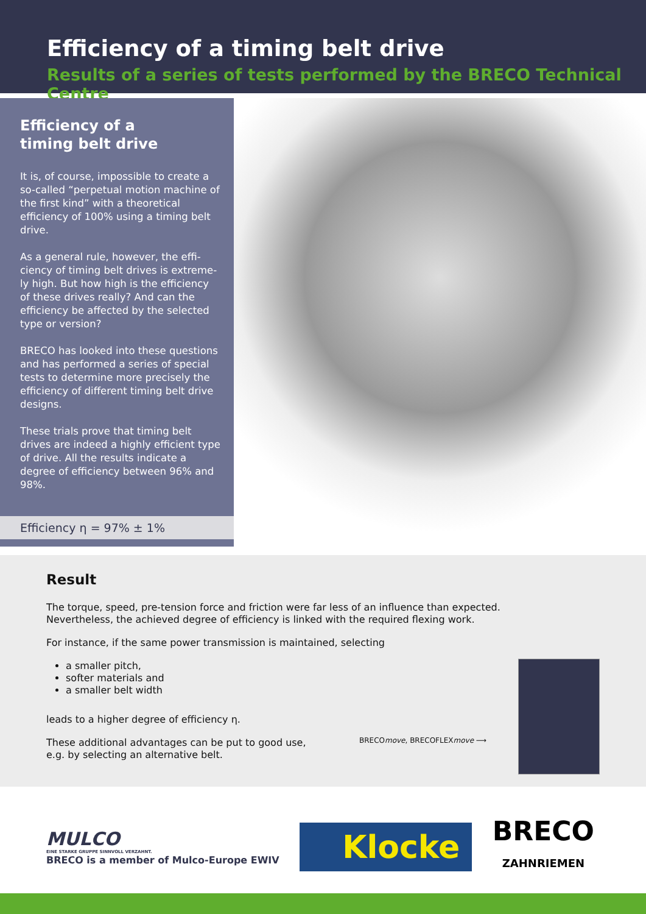Efficiency of a timing belt drive
Results of a series of tests performed by the BRECO Technical Centre
Efficiency of a
timing belt drive
It is, of course, impossible to create a so-called “perpetual motion machine of the first kind” with a theoretical efficiency of 100% using a timing belt drive.
As a general rule, however, the effi­ciency of timing belt drives is extreme­ly high. But how high is the efficiency of these drives really? And can the efficiency be affected by the selected type or version?
BRECO has looked into these ques­tions and has performed a series of special tests to determine more pre­cisely the efficiency of different timing belt drive designs.
These trials prove that timing belt drives are indeed a highly efficient type of drive. All the results indicate a degree of efficiency between 96% and 98%.
Efficiency η = 97% ± 1%
Result
The torque, speed, pre-tension force and friction were far less of an influence than expected.
Nevertheless, the achieved degree of efficiency is linked with the required flexing work.
For instance, if the same power transmission is maintained, selecting
a smaller pitch,
softer materials and
a smaller belt width
leads to a higher degree of efficiency η.
These additional advantages can be put to good use,
e.g. by selecting an alternative belt.
BRECOmove, BRECOFLEXmove ⟶
MULCO
EINE STARKE GRUPPE SINNVOLL VERZAHNT.
BRECO is a member of Mulco-Europe EWIV
Klocke
BRECO
ZAHNRIEMEN